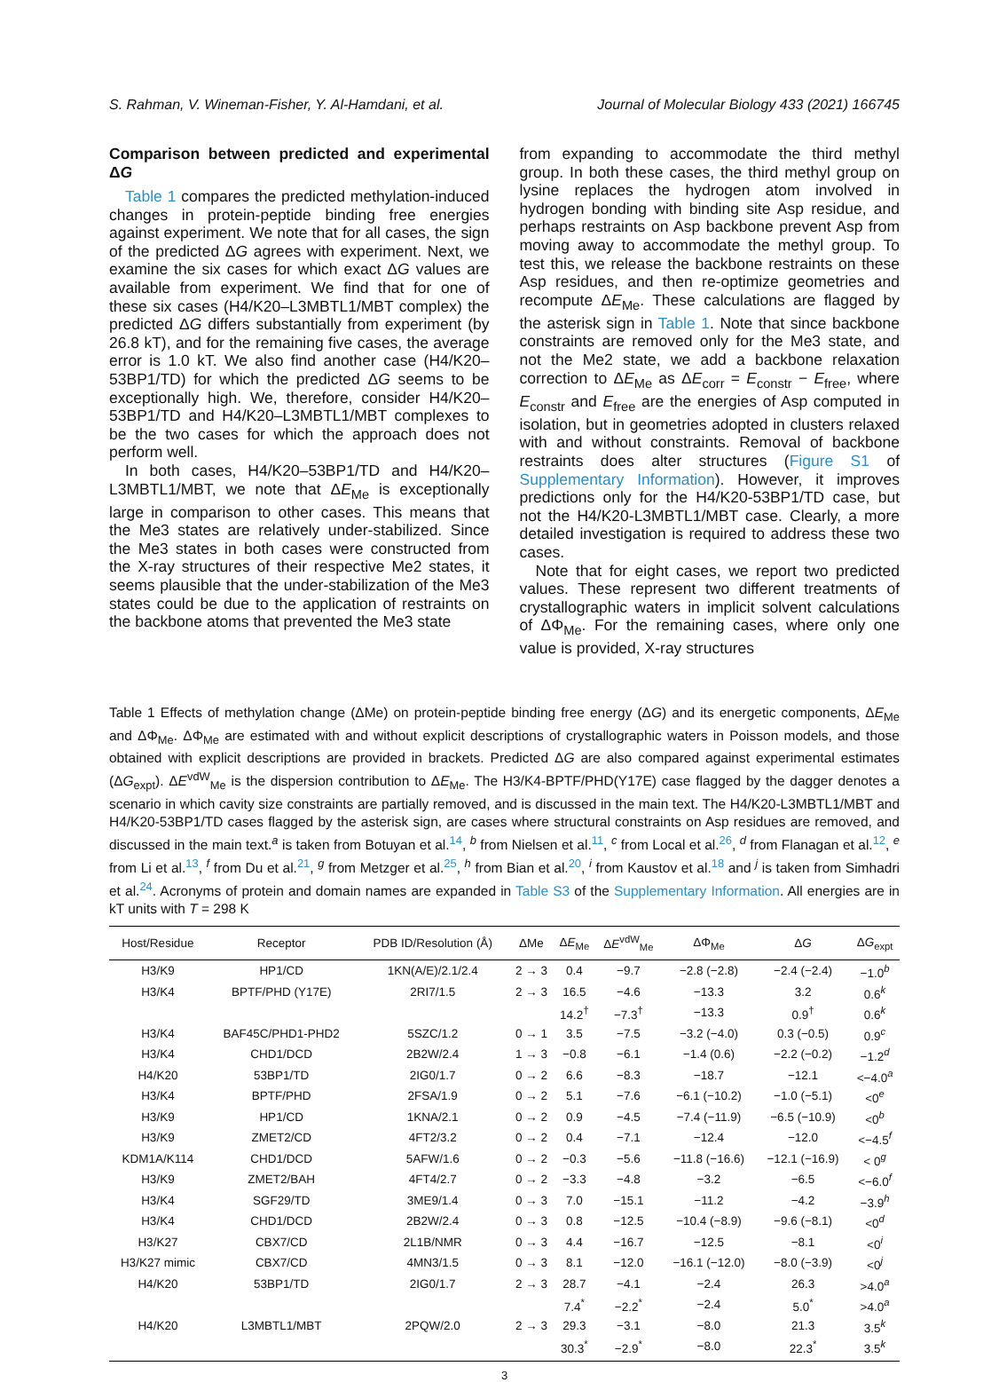S. Rahman, V. Wineman-Fisher, Y. Al-Hamdani, et al. Journal of Molecular Biology 433 (2021) 166745
Comparison between predicted and experimental ΔG
Table 1 compares the predicted methylation-induced changes in protein-peptide binding free energies against experiment. We note that for all cases, the sign of the predicted ΔG agrees with experiment. Next, we examine the six cases for which exact ΔG values are available from experiment. We find that for one of these six cases (H4/K20–L3MBTL1/MBT complex) the predicted ΔG differs substantially from experiment (by 26.8 kT), and for the remaining five cases, the average error is 1.0 kT. We also find another case (H4/K20–53BP1/TD) for which the predicted ΔG seems to be exceptionally high. We, therefore, consider H4/K20–53BP1/TD and H4/K20–L3MBTL1/MBT complexes to be the two cases for which the approach does not perform well.
In both cases, H4/K20–53BP1/TD and H4/K20–L3MBTL1/MBT, we note that ΔE<sub>Me</sub> is exceptionally large in comparison to other cases. This means that the Me3 states are relatively under-stabilized. Since the Me3 states in both cases were constructed from the X-ray structures of their respective Me2 states, it seems plausible that the under-stabilization of the Me3 states could be due to the application of restraints on the backbone atoms that prevented the Me3 state
from expanding to accommodate the third methyl group. In both these cases, the third methyl group on lysine replaces the hydrogen atom involved in hydrogen bonding with binding site Asp residue, and perhaps restraints on Asp backbone prevent Asp from moving away to accommodate the methyl group. To test this, we release the backbone restraints on these Asp residues, and then re-optimize geometries and recompute ΔE<sub>Me</sub>. These calculations are flagged by the asterisk sign in Table 1. Note that since backbone constraints are removed only for the Me3 state, and not the Me2 state, we add a backbone relaxation correction to ΔE<sub>Me</sub> as ΔE<sub>corr</sub> = E<sub>constr</sub> − E<sub>free</sub>, where E<sub>constr</sub> and E<sub>free</sub> are the energies of Asp computed in isolation, but in geometries adopted in clusters relaxed with and without constraints. Removal of backbone restraints does alter structures (Figure S1 of Supplementary Information). However, it improves predictions only for the H4/K20-53BP1/TD case, but not the H4/K20-L3MBTL1/MBT case. Clearly, a more detailed investigation is required to address these two cases.
Note that for eight cases, we report two predicted values. These represent two different treatments of crystallographic waters in implicit solvent calculations of ΔΦ<sub>Me</sub>. For the remaining cases, where only one value is provided, X-ray structures
Table 1 Effects of methylation change (ΔMe) on protein-peptide binding free energy (ΔG) and its energetic components, ΔE<sub>Me</sub> and ΔΦ<sub>Me</sub>. ΔΦ<sub>Me</sub> are estimated with and without explicit descriptions of crystallographic waters in Poisson models, and those obtained with explicit descriptions are provided in brackets. Predicted ΔG are also compared against experimental estimates (ΔG<sub>expt</sub>). ΔE<sup>vdW</sup><sub>Me</sub> is the dispersion contribution to ΔE<sub>Me</sub>. The H3/K4-BPTF/PHD(Y17E) case flagged by the dagger denotes a scenario in which cavity size constraints are partially removed, and is discussed in the main text. The H4/K20-L3MBTL1/MBT and H4/K20-53BP1/TD cases flagged by the asterisk sign, are cases where structural constraints on Asp residues are removed, and discussed in the main text.<sup>a</sup> is taken from Botuyan et al.<sup>14</sup>, <sup>b</sup> from Nielsen et al.<sup>11</sup>, <sup>c</sup> from Local et al.<sup>26</sup>, <sup>d</sup> from Flanagan et al.<sup>12</sup>, <sup>e</sup> from Li et al.<sup>13</sup>, <sup>f</sup> from Du et al.<sup>21</sup>, <sup>g</sup> from Metzger et al.<sup>25</sup>, <sup>h</sup> from Bian et al.<sup>20</sup>, <sup>i</sup> from Kaustov et al.<sup>18</sup> and <sup>j</sup> is taken from Simhadri et al.<sup>24</sup>. Acronyms of protein and domain names are expanded in Table S3 of the Supplementary Information. All energies are in kT units with T = 298 K
| Host/Residue | Receptor | PDB ID/Resolution (Å) | ΔMe | Δ E<sub>Me</sub> | Δ E<sup>vdW</sup><sub>Me</sub> | ΔΦ<sub>Me</sub> | Δ G | Δ G<sub>expt</sub> |
| --- | --- | --- | --- | --- | --- | --- | --- | --- |
| H3/K9 | HP1/CD | 1KN(A/E)/2.1/2.4 | 2 → 3 | 0.4 | −9.7 | −2.8 (−2.8) | −2.4 (−2.4) | −1.0<sup>b</sup> |
| H3/K4 | BPTF/PHD (Y17E) | 2RI7/1.5 | 2 → 3 | 16.5 | −4.6 | −13.3 | 3.2 | 0.6<sup>k</sup> |
| | | | | 14.2<sup>†</sup> | −7.3<sup>†</sup> | −13.3 | 0.9<sup>†</sup> | 0.6<sup>k</sup> |
| H3/K4 | BAF45C/PHD1-PHD2 | 5SZC/1.2 | 0 → 1 | 3.5 | −7.5 | −3.2 (−4.0) | 0.3 (−0.5) | 0.9<sup>c</sup> |
| H3/K4 | CHD1/DCD | 2B2W/2.4 | 1 → 3 | −0.8 | −6.1 | −1.4 (0.6) | −2.2 (−0.2) | −1.2<sup>d</sup> |
| H4/K20 | 53BP1/TD | 2IG0/1.7 | 0 → 2 | 6.6 | −8.3 | −18.7 | −12.1 | <−4.0<sup>a</sup> |
| H3/K4 | BPTF/PHD | 2FSA/1.9 | 0 → 2 | 5.1 | −7.6 | −6.1 (−10.2) | −1.0 (−5.1) | <0<sup>e</sup> |
| H3/K9 | HP1/CD | 1KNA/2.1 | 0 → 2 | 0.9 | −4.5 | −7.4 (−11.9) | −6.5 (−10.9) | <0<sup>b</sup> |
| H3/K9 | ZMET2/CD | 4FT2/3.2 | 0 → 2 | 0.4 | −7.1 | −12.4 | −12.0 | <−4.5<sup>f</sup> |
| KDM1A/K114 | CHD1/DCD | 5AFW/1.6 | 0 → 2 | −0.3 | −5.6 | −11.8 (−16.6) | −12.1 (−16.9) | < 0<sup>g</sup> |
| H3/K9 | ZMET2/BAH | 4FT4/2.7 | 0 → 2 | −3.3 | −4.8 | −3.2 | −6.5 | <−6.0<sup>f</sup> |
| H3/K4 | SGF29/TD | 3ME9/1.4 | 0 → 3 | 7.0 | −15.1 | −11.2 | −4.2 | −3.9<sup>h</sup> |
| H3/K4 | CHD1/DCD | 2B2W/2.4 | 0 → 3 | 0.8 | −12.5 | −10.4 (−8.9) | −9.6 (−8.1) | <0<sup>d</sup> |
| H3/K27 | CBX7/CD | 2L1B/NMR | 0 → 3 | 4.4 | −16.7 | −12.5 | −8.1 | <0<sup>i</sup> |
| H3/K27 mimic | CBX7/CD | 4MN3/1.5 | 0 → 3 | 8.1 | −12.0 | −16.1 (−12.0) | −8.0 (−3.9) | <0<sup>j</sup> |
| H4/K20 | 53BP1/TD | 2IG0/1.7 | 2 → 3 | 28.7 | −4.1 | −2.4 | 26.3 | >4.0<sup>a</sup> |
| | | | | 7.4<sup>*</sup> | −2.2<sup>*</sup> | −2.4 | 5.0<sup>*</sup> | >4.0<sup>a</sup> |
| H4/K20 | L3MBTL1/MBT | 2PQW/2.0 | 2 → 3 | 29.3 | −3.1 | −8.0 | 21.3 | 3.5<sup>k</sup> |
| | | | | 30.3<sup>*</sup> | −2.9<sup>*</sup> | −8.0 | 22.3<sup>*</sup> | 3.5<sup>k</sup> |
3